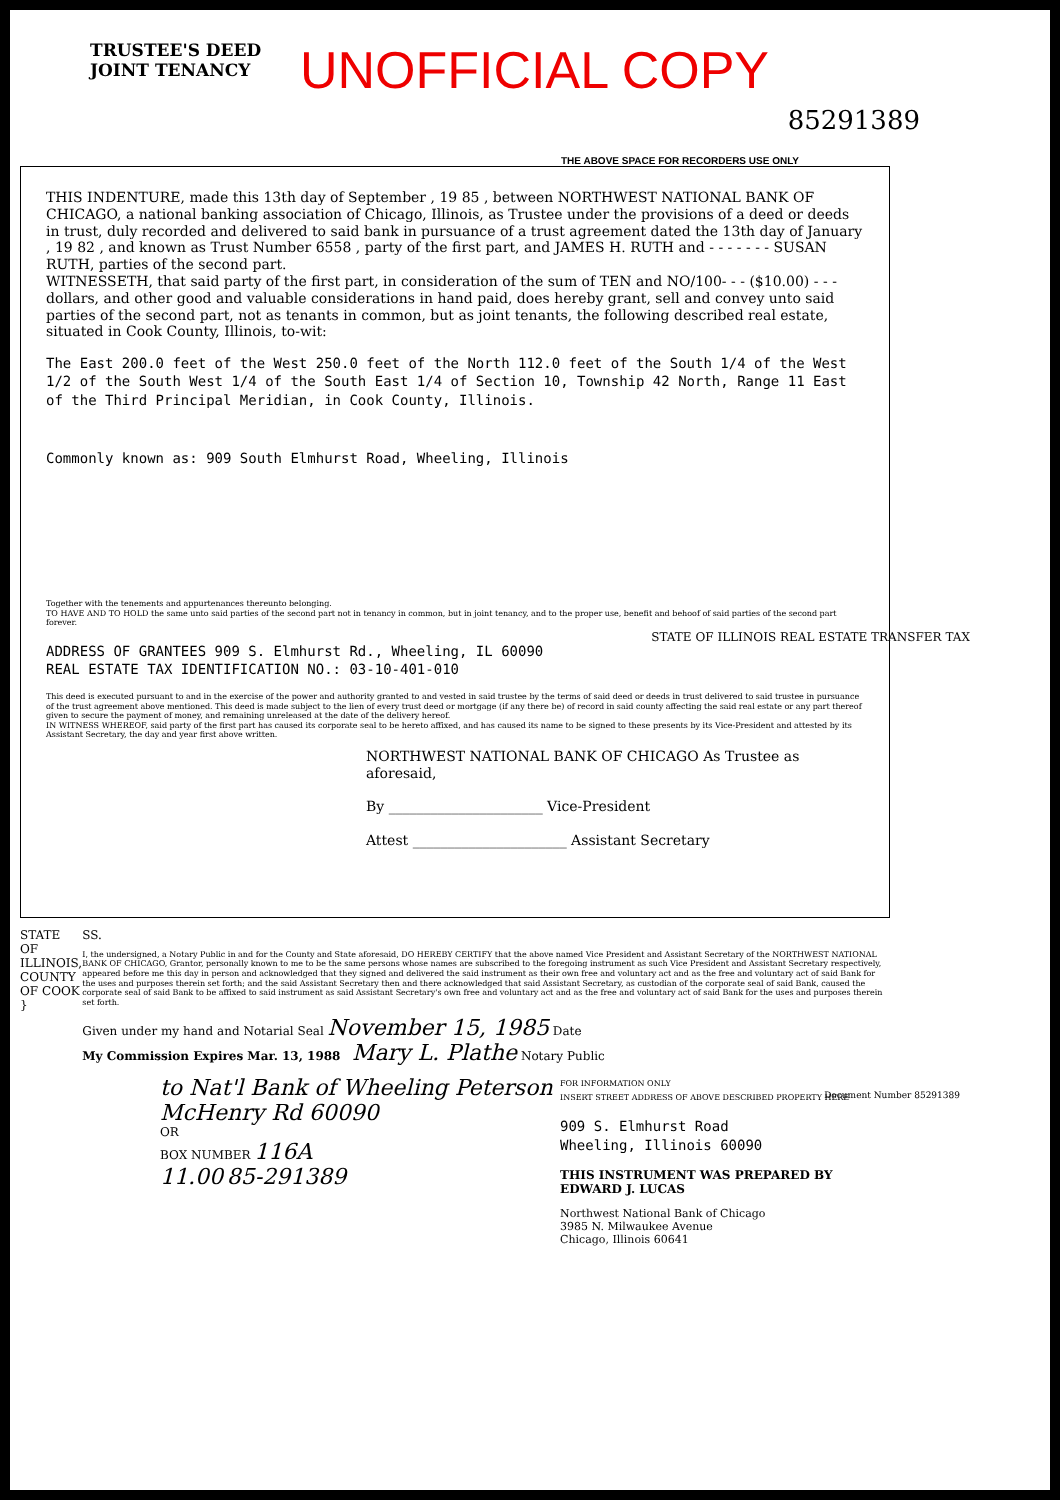TRUSTEE'S DEED
JOINT TENANCY
UNOFFICIAL COPY
85291389
THE ABOVE SPACE FOR RECORDERS USE ONLY
THIS INDENTURE, made this 13th day of September , 19 85 , between NORTHWEST NATIONAL BANK OF CHICAGO, a national banking association of Chicago, Illinois, as Trustee under the provisions of a deed or deeds in trust, duly recorded and delivered to said bank in pursuance of a trust agreement dated the 13th day of January , 19 82 , and known as Trust Number 6558 , party of the first part, and JAMES H. RUTH and - - - - - - - SUSAN RUTH, parties of the second part.
WITNESSETH, that said party of the first part, in consideration of the sum of TEN and NO/100- - - ($10.00) - - - dollars, and other good and valuable considerations in hand paid, does hereby grant, sell and convey unto said parties of the second part, not as tenants in common, but as joint tenants, the following described real estate, situated in Cook County, Illinois, to-wit:
The East 200.0 feet of the West 250.0 feet of the North 112.0 feet of the South 1/4 of the West 1/2 of the South West 1/4 of the South East 1/4 of Section 10, Township 42 North, Range 11 East of the Third Principal Meridian, in Cook County, Illinois.
Commonly known as: 909 South Elmhurst Road, Wheeling, Illinois
Together with the tenements and appurtenances thereunto belonging.
TO HAVE AND TO HOLD the same unto said parties of the second part not in tenancy in common, but in joint tenancy, and to the proper use, benefit and behoof of said parties of the second part forever.
ADDRESS OF GRANTEES 909 S. Elmhurst Rd., Wheeling, IL 60090
REAL ESTATE TAX IDENTIFICATION NO.: 03-10-401-010
This deed is executed pursuant to and in the exercise of the power and authority granted to and vested in said trustee by the terms of said deed or deeds in trust delivered to said trustee in pursuance of the trust agreement above mentioned. This deed is made subject to the lien of every trust deed or mortgage (if any there be) of record in said county affecting the said real estate or any part thereof given to secure the payment of money, and remaining unreleased at the date of the delivery hereof.
IN WITNESS WHEREOF, said party of the first part has caused its corporate seal to be hereto affixed, and has caused its name to be signed to these presents by its Vice-President and attested by its Assistant Secretary, the day and year first above written.
NORTHWEST NATIONAL BANK OF CHICAGO As Trustee as aforesaid,
By ______________________ Vice-President
Attest ______________________ Assistant Secretary
STATE OF ILLINOIS,
COUNTY OF COOK }
SS.
I, the undersigned, a Notary Public in and for the County and State aforesaid, DO HEREBY CERTIFY that the above named Vice President and Assistant Secretary of the NORTHWEST NATIONAL BANK OF CHICAGO, Grantor, personally known to me to be the same persons whose names are subscribed to the foregoing instrument as such Vice President and Assistant Secretary respectively, appeared before me this day in person and acknowledged that they signed and delivered the said instrument as their own free and voluntary act and as the free and voluntary act of said Bank for the uses and purposes therein set forth; and the said Assistant Secretary then and there acknowledged that said Assistant Secretary, as custodian of the corporate seal of said Bank, caused the corporate seal of said Bank to be affixed to said instrument as said Assistant Secretary's own free and voluntary act and as the free and voluntary act of said Bank for the uses and purposes therein set forth.
Given under my hand and Notarial Seal November 15, 1985 Date
My Commission Expires Mar. 13, 1988 Mary L. Plathe Notary Public
to Nat'l Bank of Wheeling Peterson McHenry Rd 60090
OR
BOX NUMBER 116A
11.00 85-291389
FOR INFORMATION ONLY
INSERT STREET ADDRESS OF ABOVE DESCRIBED PROPERTY HERE
909 S. Elmhurst Road
Wheeling, Illinois 60090
THIS INSTRUMENT WAS PREPARED BY
EDWARD J. LUCAS
Northwest National Bank of Chicago
3985 N. Milwaukee Avenue
Chicago, Illinois 60641
Document Number 85291389
STATE OF ILLINOIS REAL ESTATE TRANSFER TAX